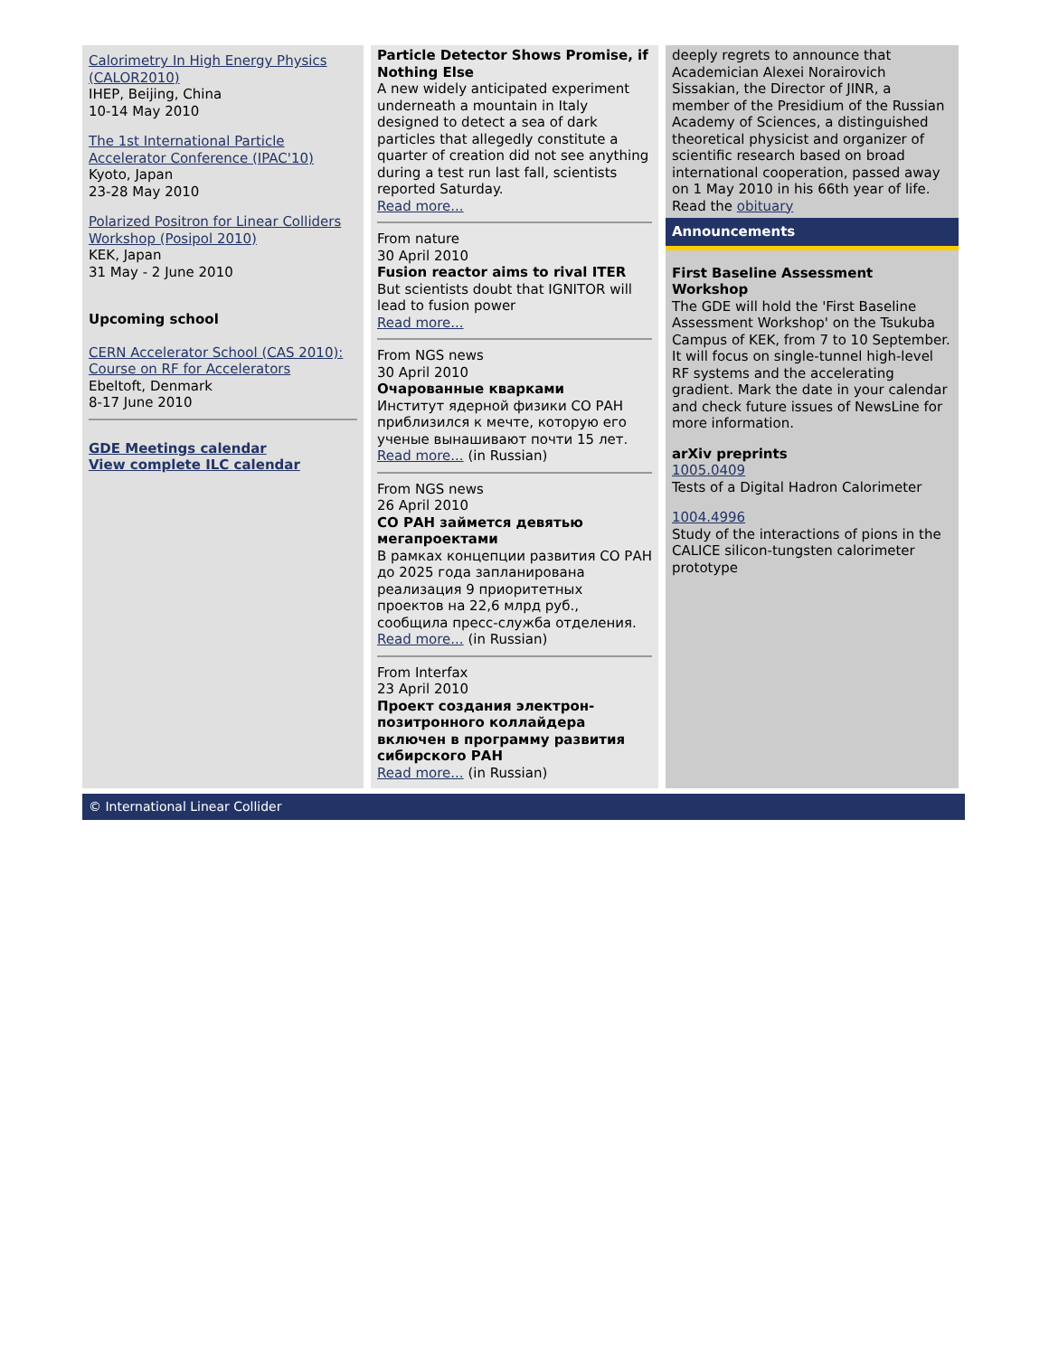Calorimetry In High Energy Physics (CALOR2010)
IHEP, Beijing, China
10-14 May 2010
The 1st International Particle Accelerator Conference (IPAC'10)
Kyoto, Japan
23-28 May 2010
Polarized Positron for Linear Colliders Workshop (Posipol 2010)
KEK, Japan
31 May - 2 June 2010
Upcoming school
CERN Accelerator School (CAS 2010): Course on RF for Accelerators
Ebeltoft, Denmark
8-17 June 2010
GDE Meetings calendar
View complete ILC calendar
Particle Detector Shows Promise, if Nothing Else
A new widely anticipated experiment underneath a mountain in Italy designed to detect a sea of dark particles that allegedly constitute a quarter of creation did not see anything during a test run last fall, scientists reported Saturday.
Read more...
From nature
30 April 2010
Fusion reactor aims to rival ITER
But scientists doubt that IGNITOR will lead to fusion power
Read more...
From NGS news
30 April 2010
Очарованные кварками
Институт ядерной физики СО РАН приблизился к мечте, которую его ученые вынашивают почти 15 лет.
Read more... (in Russian)
From NGS news
26 April 2010
СО РАН займется девятью мегапроектами
В рамках концепции развития СО РАН до 2025 года запланирована реализация 9 приоритетных проектов на 22,6 млрд руб., сообщила пресс-служба отделения.
Read more... (in Russian)
From Interfax
23 April 2010
Проект создания электрон-позитронного коллайдера включен в программу развития сибирского РАН
Read more... (in Russian)
deeply regrets to announce that Academician Alexei Norairovich Sissakian, the Director of JINR, a member of the Presidium of the Russian Academy of Sciences, a distinguished theoretical physicist and organizer of scientific research based on broad international cooperation, passed away on 1 May 2010 in his 66th year of life.
Read the obituary
Announcements
First Baseline Assessment Workshop
The GDE will hold the 'First Baseline Assessment Workshop' on the Tsukuba Campus of KEK, from 7 to 10 September. It will focus on single-tunnel high-level RF systems and the accelerating gradient. Mark the date in your calendar and check future issues of NewsLine for more information.
arXiv preprints
1005.0409
Tests of a Digital Hadron Calorimeter
1004.4996
Study of the interactions of pions in the CALICE silicon-tungsten calorimeter prototype
© International Linear Collider